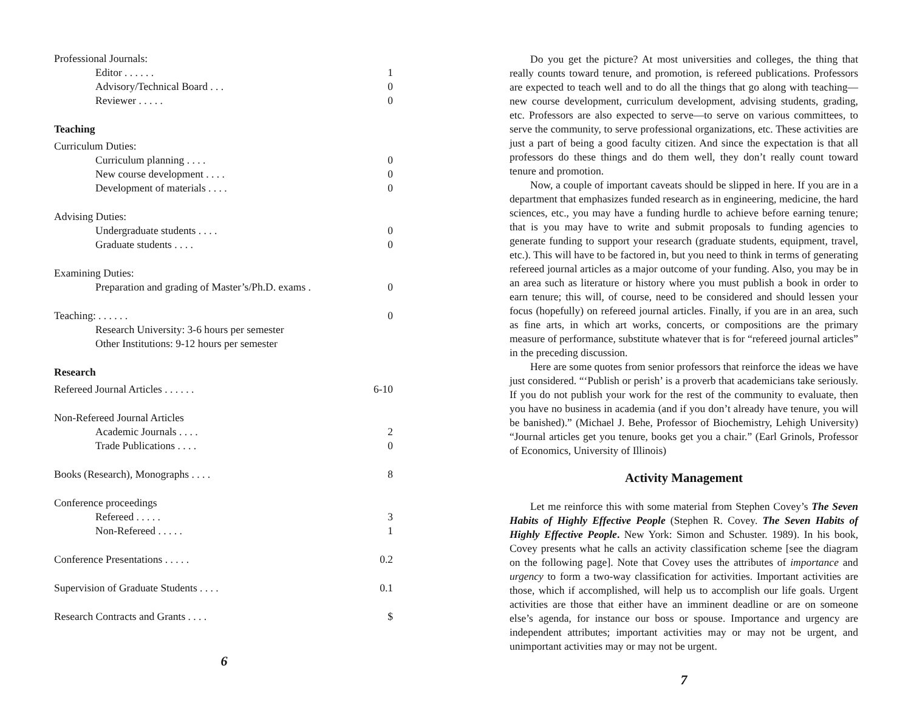| Professional Journals: | |
| Editor . . . . . . | 1 |
| Advisory/Technical Board . . . | 0 |
| Reviewer . . . . . | 0 |
| Teaching | |
| Curriculum Duties: | |
| Curriculum planning . . . . | 0 |
| New course development . . . . | 0 |
| Development of materials . . . . | 0 |
| Advising Duties: | |
| Undergraduate students . . . . | 0 |
| Graduate students . . . . | 0 |
| Examining Duties: | |
| Preparation and grading of Master’s/Ph.D. exams . | 0 |
| Teaching: . . . . . . | 0 |
| Research University: 3-6 hours per semester | |
| Other Institutions: 9-12 hours per semester | |
| Research | |
| Refereed Journal Articles . . . . . . | 6-10 |
| Non-Refereed Journal Articles | |
| Academic Journals . . . . | 2 |
| Trade Publications . . . . | 0 |
| Books (Research), Monographs . . . . | 8 |
| Conference proceedings | |
| Refereed . . . . . | 3 |
| Non-Refereed . . . . . | 1 |
| Conference Presentations . . . . . | 0.2 |
| Supervision of Graduate Students . . . . | 0.1 |
| Research Contracts and Grants . . . . | $ |
6
Do you get the picture? At most universities and colleges, the thing that really counts toward tenure, and promotion, is refereed publications. Professors are expected to teach well and to do all the things that go along with teaching—new course development, curriculum development, advising students, grading, etc. Professors are also expected to serve—to serve on various committees, to serve the community, to serve professional organizations, etc. These activities are just a part of being a good faculty citizen. And since the expectation is that all professors do these things and do them well, they don’t really count toward tenure and promotion.
Now, a couple of important caveats should be slipped in here. If you are in a department that emphasizes funded research as in engineering, medicine, the hard sciences, etc., you may have a funding hurdle to achieve before earning tenure; that is you may have to write and submit proposals to funding agencies to generate funding to support your research (graduate students, equipment, travel, etc.). This will have to be factored in, but you need to think in terms of generating refereed journal articles as a major outcome of your funding. Also, you may be in an area such as literature or history where you must publish a book in order to earn tenure; this will, of course, need to be considered and should lessen your focus (hopefully) on refereed journal articles. Finally, if you are in an area, such as fine arts, in which art works, concerts, or compositions are the primary measure of performance, substitute whatever that is for “refereed journal articles” in the preceding discussion.
Here are some quotes from senior professors that reinforce the ideas we have just considered. “‘Publish or perish’ is a proverb that academicians take seriously. If you do not publish your work for the rest of the community to evaluate, then you have no business in academia (and if you don’t already have tenure, you will be banished).” (Michael J. Behe, Professor of Biochemistry, Lehigh University) “Journal articles get you tenure, books get you a chair.” (Earl Grinols, Professor of Economics, University of Illinois)
Activity Management
Let me reinforce this with some material from Stephen Covey’s The Seven Habits of Highly Effective People (Stephen R. Covey. The Seven Habits of Highly Effective People. New York: Simon and Schuster. 1989). In his book, Covey presents what he calls an activity classification scheme [see the diagram on the following page]. Note that Covey uses the attributes of importance and urgency to form a two-way classification for activities. Important activities are those, which if accomplished, will help us to accomplish our life goals. Urgent activities are those that either have an imminent deadline or are on someone else’s agenda, for instance our boss or spouse. Importance and urgency are independent attributes; important activities may or may not be urgent, and unimportant activities may or may not be urgent.
7